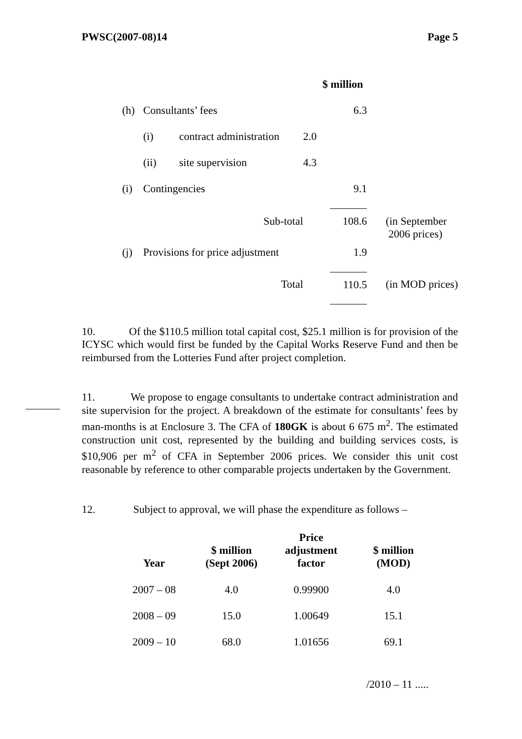PWSC(2007-08)14 Page 5
| | | | $ million | | |
| (h) | Consultants’ fees | | | 6.3 | |
| | (i) | contract administration | 2.0 | | |
| | (ii) | site supervision | 4.3 | | |
| (i) | Contingencies | | | 9.1 | |
| | Sub-total | | | 108.6 | (in September 2006 prices) |
| (j) | Provisions for price adjustment | | | 1.9 | |
| | Total | | | 110.5 | (in MOD prices) |
10. Of the $110.5 million total capital cost, $25.1 million is for provision of the ICYSC which would first be funded by the Capital Works Reserve Fund and then be reimbursed from the Lotteries Fund after project completion.
11. We propose to engage consultants to undertake contract administration and site supervision for the project. A breakdown of the estimate for consultants’ fees by man-months is at Enclosure 3. The CFA of 180GK is about 6 675 m<sup>2</sup>. The estimated construction unit cost, represented by the building and building services costs, is $10,906 per m<sup>2</sup> of CFA in September 2006 prices. We consider this unit cost reasonable by reference to other comparable projects undertaken by the Government.
12. Subject to approval, we will phase the expenditure as follows –
| Year | $ million (Sept 2006) | Price adjustment factor | $ million (MOD) |
| --- | --- | --- | --- |
| 2007 – 08 | 4.0 | 0.99900 | 4.0 |
| 2008 – 09 | 15.0 | 1.00649 | 15.1 |
| 2009 – 10 | 68.0 | 1.01656 | 69.1 |
/2010 – 11 .....